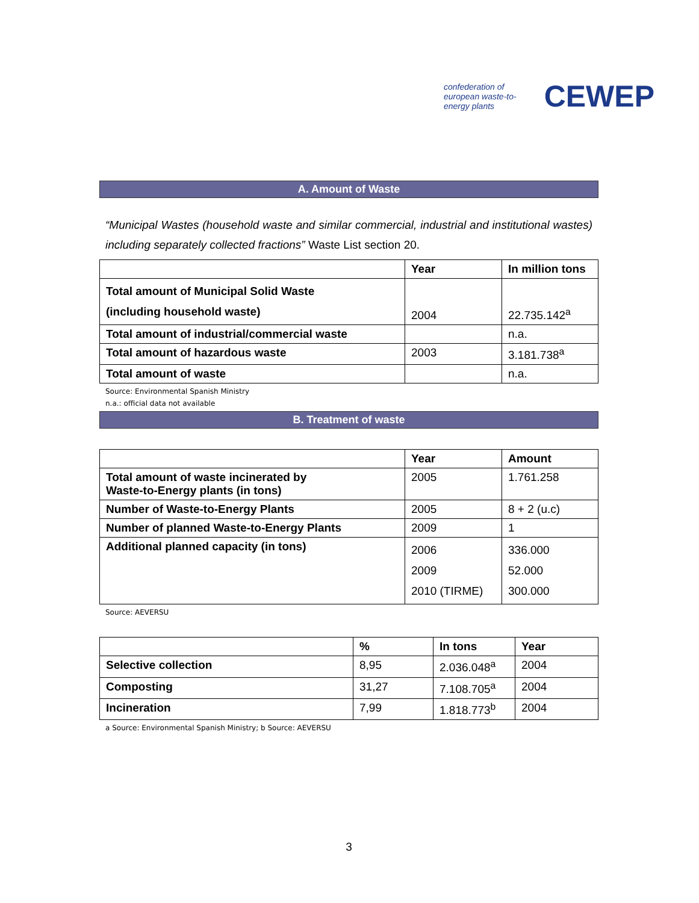confederation of european waste-to-energy plants CEWEP
A. Amount of Waste
“Municipal Wastes (household waste and similar commercial, industrial and institutional wastes) including separately collected fractions” Waste List section 20.
| | Year | In million tons |
| --- | --- | --- |
| Total amount of Municipal Solid Waste (including household waste) | 2004 | 22.735.142<sup>a</sup> |
| Total amount of industrial/commercial waste | | n.a. |
| Total amount of hazardous waste | 2003 | 3.181.738<sup>a</sup> |
| Total amount of waste | | n.a. |
Source: Environmental Spanish Ministry
n.a.: official data not available
B. Treatment of waste
| | Year | Amount |
| --- | --- | --- |
| Total amount of waste incinerated by Waste-to-Energy plants (in tons) | 2005 | 1.761.258 |
| Number of Waste-to-Energy Plants | 2005 | 8 + 2 (u.c) |
| Number of planned Waste-to-Energy Plants | 2009 | 1 |
| Additional planned capacity (in tons) | 2006 2009 2010 (TIRME) | 336.000 52.000 300.000 |
Source: AEVERSU
| | % | In tons | Year |
| --- | --- | --- | --- |
| Selective collection | 8,95 | 2.036.048<sup>a</sup> | 2004 |
| Composting | 31,27 | 7.108.705<sup>a</sup> | 2004 |
| Incineration | 7,99 | 1.818.773<sup>b</sup> | 2004 |
a Source: Environmental Spanish Ministry; b Source: AEVERSU
3